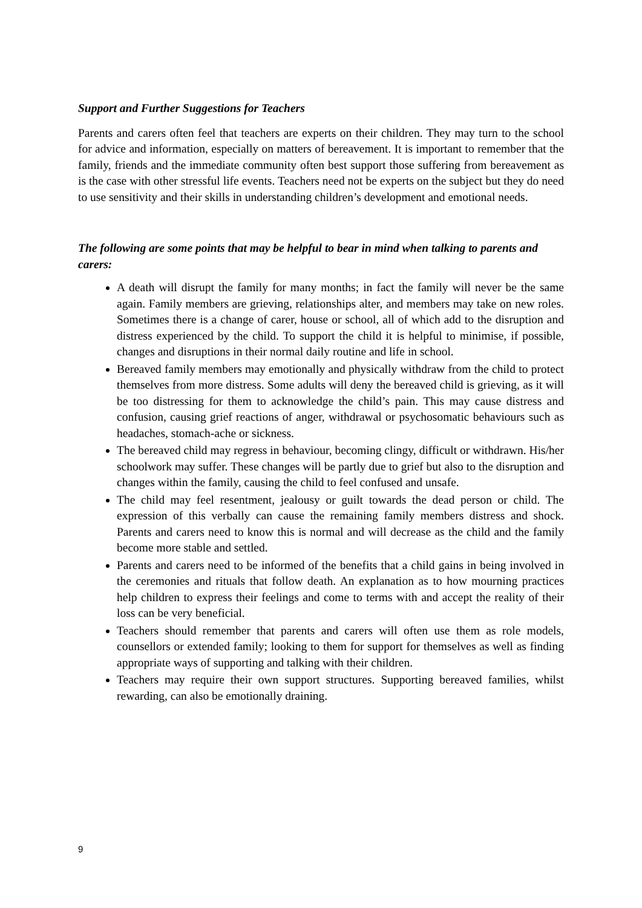Support and Further Suggestions for Teachers
Parents and carers often feel that teachers are experts on their children. They may turn to the school for advice and information, especially on matters of bereavement. It is important to remember that the family, friends and the immediate community often best support those suffering from bereavement as is the case with other stressful life events. Teachers need not be experts on the subject but they do need to use sensitivity and their skills in understanding children’s development and emotional needs.
The following are some points that may be helpful to bear in mind when talking to parents and carers:
A death will disrupt the family for many months; in fact the family will never be the same again. Family members are grieving, relationships alter, and members may take on new roles. Sometimes there is a change of carer, house or school, all of which add to the disruption and distress experienced by the child. To support the child it is helpful to minimise, if possible, changes and disruptions in their normal daily routine and life in school.
Bereaved family members may emotionally and physically withdraw from the child to protect themselves from more distress. Some adults will deny the bereaved child is grieving, as it will be too distressing for them to acknowledge the child’s pain. This may cause distress and confusion, causing grief reactions of anger, withdrawal or psychosomatic behaviours such as headaches, stomach-ache or sickness.
The bereaved child may regress in behaviour, becoming clingy, difficult or withdrawn. His/her schoolwork may suffer. These changes will be partly due to grief but also to the disruption and changes within the family, causing the child to feel confused and unsafe.
The child may feel resentment, jealousy or guilt towards the dead person or child. The expression of this verbally can cause the remaining family members distress and shock. Parents and carers need to know this is normal and will decrease as the child and the family become more stable and settled.
Parents and carers need to be informed of the benefits that a child gains in being involved in the ceremonies and rituals that follow death. An explanation as to how mourning practices help children to express their feelings and come to terms with and accept the reality of their loss can be very beneficial.
Teachers should remember that parents and carers will often use them as role models, counsellors or extended family; looking to them for support for themselves as well as finding appropriate ways of supporting and talking with their children.
Teachers may require their own support structures. Supporting bereaved families, whilst rewarding, can also be emotionally draining.
9